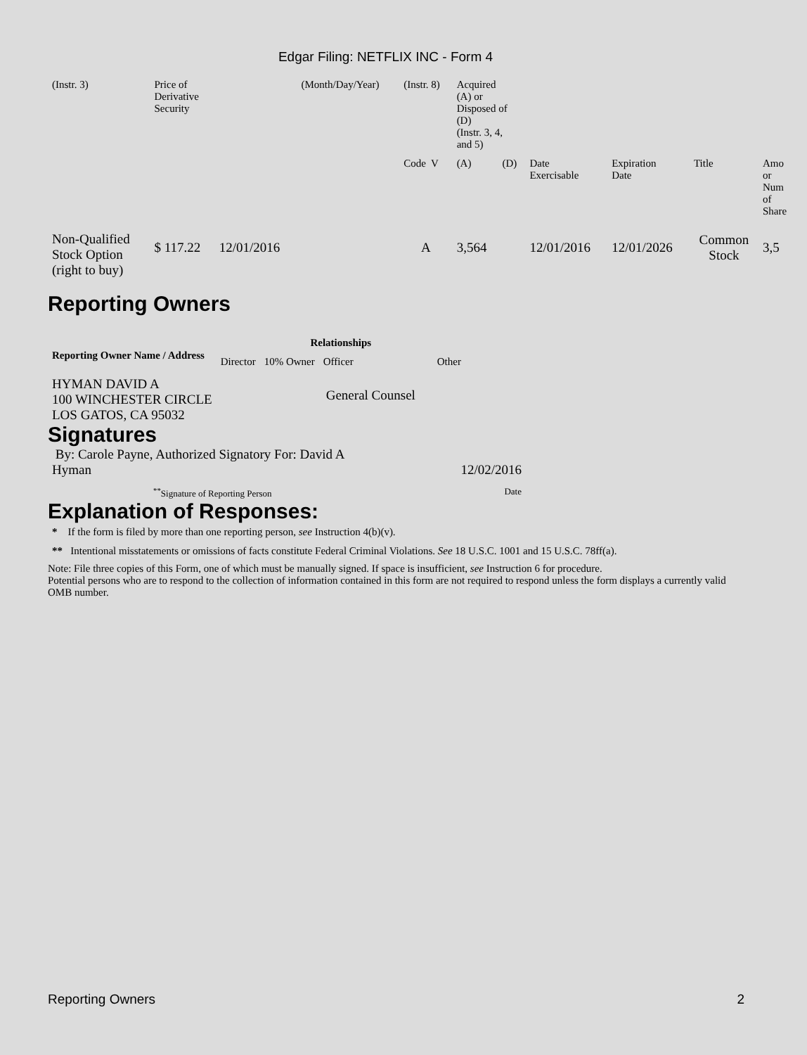Edgar Filing: NETFLIX INC - Form 4
| (Instr. 3) | Price of Derivative Security | | (Month/Day/Year) | (Instr. 8) | Acquired (A) or Disposed of (D) (Instr. 3, 4, and 5) | | | | | | |
| | | | | Code V | (A) | (D) | Date Exercisable | Expiration Date | Title | Amo or Num of Share | |
| Non-Qualified Stock Option (right to buy) | $ 117.22 | 12/01/2016 | | A | 3,564 | | 12/01/2016 | 12/01/2026 | Common Stock | 3,5 | |
Reporting Owners
| Reporting Owner Name / Address | Relationships | | | |
| --- | --- | --- | --- | --- |
| | Director | 10% Owner | Officer | Other |
| HYMAN DAVID A 100 WINCHESTER CIRCLE LOS GATOS, CA 95032 | | | General Counsel | |
Signatures
| By: Carole Payne, Authorized Signatory For: David A Hyman | 12/02/2016 |
| <sup>**</sup> Signature of Reporting Person | Date |
Explanation of Responses:
* If the form is filed by more than one reporting person, see Instruction 4(b)(v).
** Intentional misstatements or omissions of facts constitute Federal Criminal Violations. See 18 U.S.C. 1001 and 15 U.S.C. 78ff(a).
Note: File three copies of this Form, one of which must be manually signed. If space is insufficient, see Instruction 6 for procedure.
Potential persons who are to respond to the collection of information contained in this form are not required to respond unless the form displays a currently valid OMB number.
Reporting Owners 2